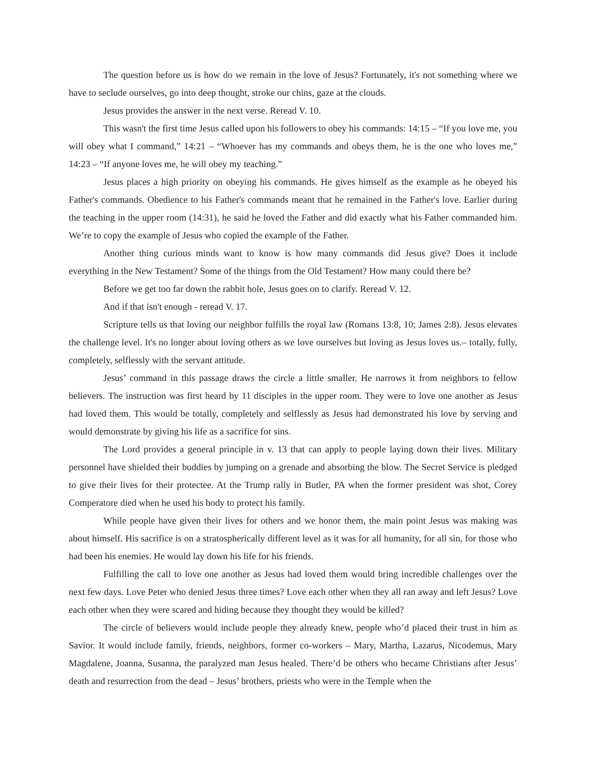The question before us is how do we remain in the love of Jesus? Fortunately, it's not something where we have to seclude ourselves, go into deep thought, stroke our chins, gaze at the clouds.
Jesus provides the answer in the next verse. Reread V. 10.
This wasn't the first time Jesus called upon his followers to obey his commands: 14:15 – “If you love me, you will obey what I command,” 14:21 – “Whoever has my commands and obeys them, he is the one who loves me,” 14:23 – “If anyone loves me, he will obey my teaching.”
Jesus places a high priority on obeying his commands. He gives himself as the example as he obeyed his Father's commands. Obedience to his Father's commands meant that he remained in the Father's love. Earlier during the teaching in the upper room (14:31), he said he loved the Father and did exactly what his Father commanded him. We’re to copy the example of Jesus who copied the example of the Father.
Another thing curious minds want to know is how many commands did Jesus give? Does it include everything in the New Testament? Some of the things from the Old Testament? How many could there be?
Before we get too far down the rabbit hole, Jesus goes on to clarify. Reread V. 12.
And if that isn't enough - reread V. 17.
Scripture tells us that loving our neighbor fulfills the royal law (Romans 13:8, 10; James 2:8). Jesus elevates the challenge level. It's no longer about loving others as we love ourselves but loving as Jesus loves us.– totally, fully, completely, selflessly with the servant attitude.
Jesus’ command in this passage draws the circle a little smaller. He narrows it from neighbors to fellow believers. The instruction was first heard by 11 disciples in the upper room. They were to love one another as Jesus had loved them. This would be totally, completely and selflessly as Jesus had demonstrated his love by serving and would demonstrate by giving his life as a sacrifice for sins.
The Lord provides a general principle in v. 13 that can apply to people laying down their lives. Military personnel have shielded their buddies by jumping on a grenade and absorbing the blow. The Secret Service is pledged to give their lives for their protectee. At the Trump rally in Butler, PA when the former president was shot, Corey Comperatore died when he used his body to protect his family.
While people have given their lives for others and we honor them, the main point Jesus was making was about himself. His sacrifice is on a stratospherically different level as it was for all humanity, for all sin, for those who had been his enemies. He would lay down his life for his friends.
Fulfilling the call to love one another as Jesus had loved them would bring incredible challenges over the next few days. Love Peter who denied Jesus three times? Love each other when they all ran away and left Jesus? Love each other when they were scared and hiding because they thought they would be killed?
The circle of believers would include people they already knew, people who’d placed their trust in him as Savior. It would include family, friends, neighbors, former co-workers – Mary, Martha, Lazarus, Nicodemus, Mary Magdalene, Joanna, Susanna, the paralyzed man Jesus healed. There’d be others who became Christians after Jesus’ death and resurrection from the dead – Jesus’ brothers, priests who were in the Temple when the